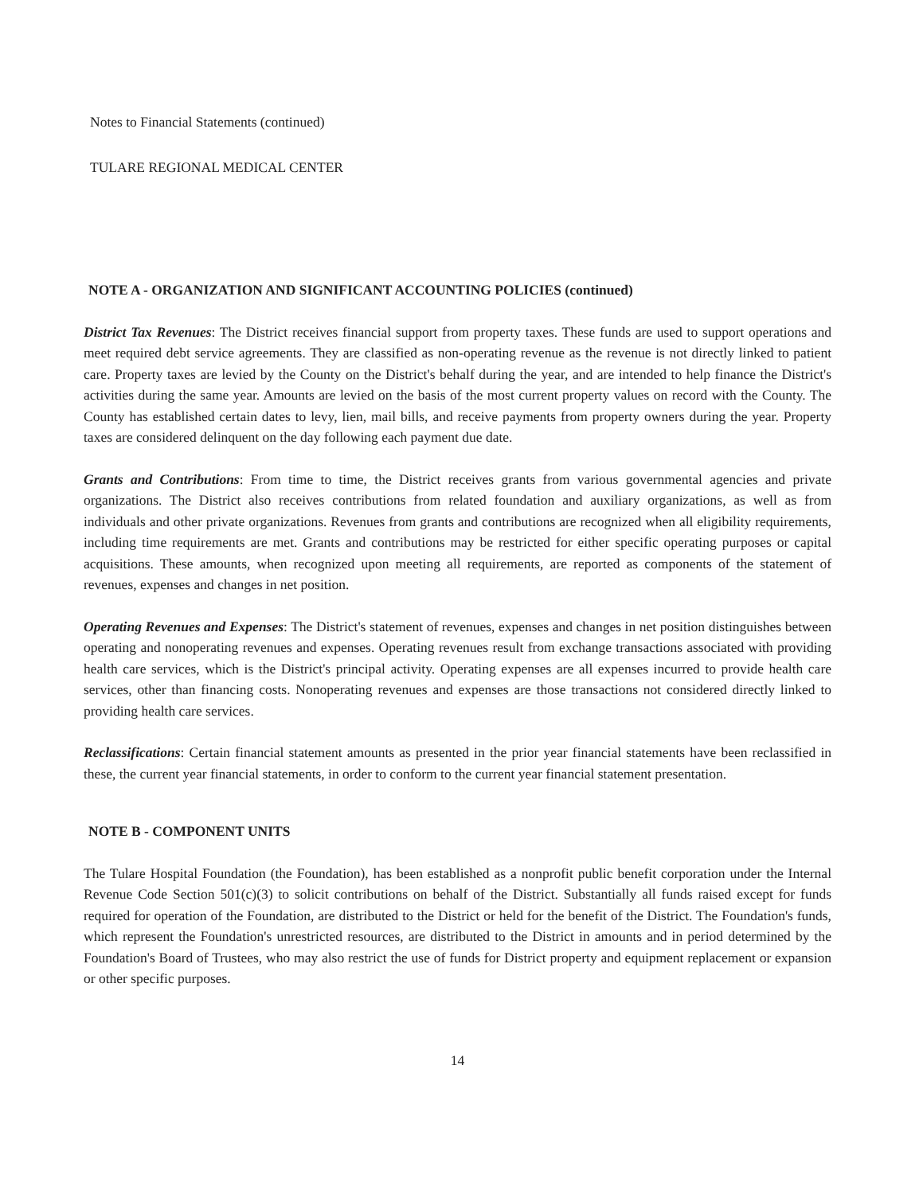Notes to Financial Statements (continued)
TULARE REGIONAL MEDICAL CENTER
NOTE A - ORGANIZATION AND SIGNIFICANT ACCOUNTING POLICIES (continued)
District Tax Revenues: The District receives financial support from property taxes. These funds are used to support operations and meet required debt service agreements. They are classified as non-operating revenue as the revenue is not directly linked to patient care. Property taxes are levied by the County on the District's behalf during the year, and are intended to help finance the District's activities during the same year. Amounts are levied on the basis of the most current property values on record with the County. The County has established certain dates to levy, lien, mail bills, and receive payments from property owners during the year. Property taxes are considered delinquent on the day following each payment due date.
Grants and Contributions: From time to time, the District receives grants from various governmental agencies and private organizations. The District also receives contributions from related foundation and auxiliary organizations, as well as from individuals and other private organizations. Revenues from grants and contributions are recognized when all eligibility requirements, including time requirements are met. Grants and contributions may be restricted for either specific operating purposes or capital acquisitions. These amounts, when recognized upon meeting all requirements, are reported as components of the statement of revenues, expenses and changes in net position.
Operating Revenues and Expenses: The District's statement of revenues, expenses and changes in net position distinguishes between operating and nonoperating revenues and expenses. Operating revenues result from exchange transactions associated with providing health care services, which is the District's principal activity. Operating expenses are all expenses incurred to provide health care services, other than financing costs. Nonoperating revenues and expenses are those transactions not considered directly linked to providing health care services.
Reclassifications: Certain financial statement amounts as presented in the prior year financial statements have been reclassified in these, the current year financial statements, in order to conform to the current year financial statement presentation.
NOTE B - COMPONENT UNITS
The Tulare Hospital Foundation (the Foundation), has been established as a nonprofit public benefit corporation under the Internal Revenue Code Section 501(c)(3) to solicit contributions on behalf of the District. Substantially all funds raised except for funds required for operation of the Foundation, are distributed to the District or held for the benefit of the District. The Foundation's funds, which represent the Foundation's unrestricted resources, are distributed to the District in amounts and in period determined by the Foundation's Board of Trustees, who may also restrict the use of funds for District property and equipment replacement or expansion or other specific purposes.
14